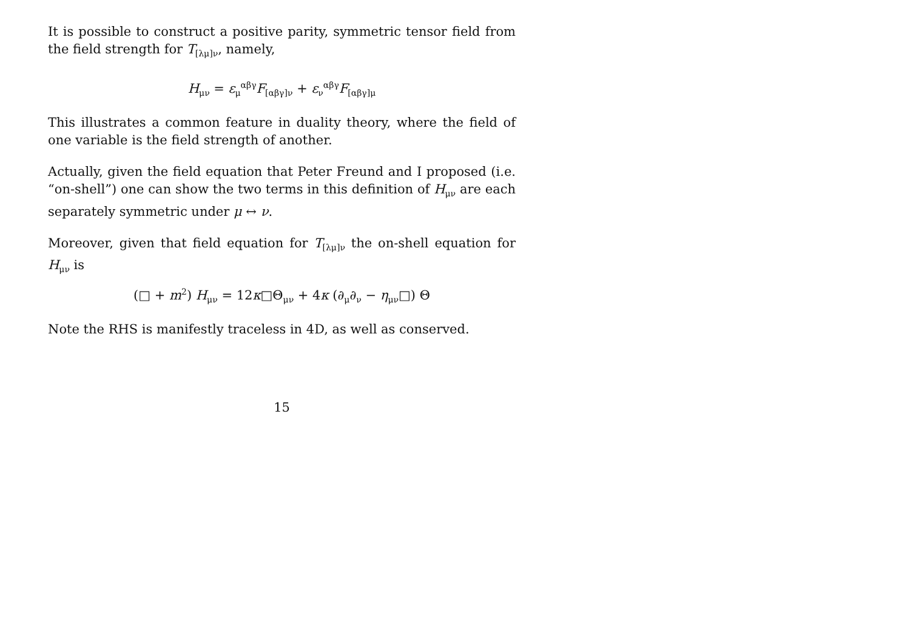It is possible to construct a positive parity, symmetric tensor field from the field strength for T<sub>[λμ]ν</sub>, namely,
H<sub>μν</sub> = ε<sub>μ</sub><sup>αβγ</sup>F<sub>[αβγ]ν</sub> + ε<sub>ν</sub><sup>αβγ</sup>F<sub>[αβγ]μ</sub>
This illustrates a common feature in duality theory, where the field of one variable is the field strength of another.
Actually, given the field equation that Peter Freund and I proposed (i.e. “on-shell”) one can show the two terms in this definition of H<sub>μν</sub> are each separately symmetric under μ ↔ ν.
Moreover, given that field equation for T<sub>[λμ]ν</sub> the on-shell equation for H<sub>μν</sub> is
(□ + m<sup>2</sup>) H<sub>μν</sub> = 12κ□Θ<sub>μν</sub> + 4κ (∂<sub>μ</sub>∂<sub>ν</sub> − η<sub>μν</sub>□) Θ
Note the RHS is manifestly traceless in 4D, as well as conserved.
15